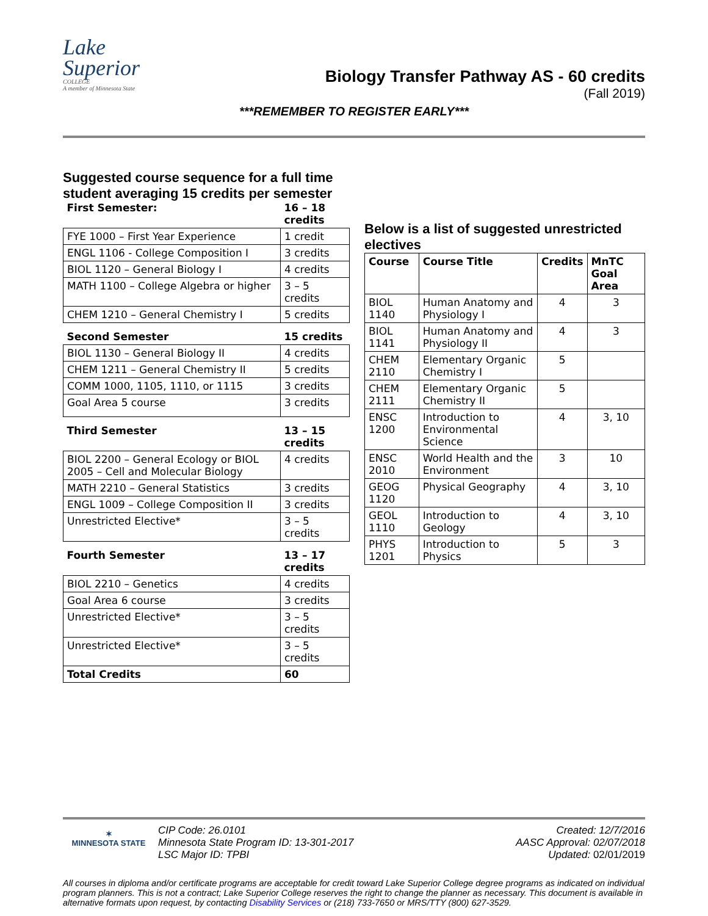Lake
Superior
COLLEGE
A member of Minnesota State
Biology Transfer Pathway AS - 60 credits
(Fall 2019)
***REMEMBER TO REGISTER EARLY***
Suggested course sequence for a full time student averaging 15 credits per semester
| First Semester: | 16 – 18 credits |
| FYE 1000 – First Year Experience | 1 credit |
| ENGL 1106 - College Composition I | 3 credits |
| BIOL 1120 – General Biology I | 4 credits |
| MATH 1100 – College Algebra or higher | 3 – 5 credits |
| CHEM 1210 – General Chemistry I | 5 credits |
| Second Semester | 15 credits |
| BIOL 1130 – General Biology II | 4 credits |
| CHEM 1211 – General Chemistry II | 5 credits |
| COMM 1000, 1105, 1110, or 1115 | 3 credits |
| Goal Area 5 course | 3 credits |
| Third Semester | 13 – 15 credits |
| BIOL 2200 – General Ecology or BIOL 2005 – Cell and Molecular Biology | 4 credits |
| MATH 2210 – General Statistics | 3 credits |
| ENGL 1009 – College Composition II | 3 credits |
| Unrestricted Elective* | 3 – 5 credits |
| Fourth Semester | 13 – 17 credits |
| BIOL 2210 – Genetics | 4 credits |
| Goal Area 6 course | 3 credits |
| Unrestricted Elective* | 3 – 5 credits |
| Unrestricted Elective* | 3 – 5 credits |
| Total Credits | 60 |
Below is a list of suggested unrestricted electives
| Course | Course Title | Credits | MnTC Goal Area |
| --- | --- | --- | --- |
| BIOL 1140 | Human Anatomy and Physiology I | 4 | 3 |
| BIOL 1141 | Human Anatomy and Physiology II | 4 | 3 |
| CHEM 2110 | Elementary Organic Chemistry I | 5 | |
| CHEM 2111 | Elementary Organic Chemistry II | 5 | |
| ENSC 1200 | Introduction to Environmental Science | 4 | 3, 10 |
| ENSC 2010 | World Health and the Environment | 3 | 10 |
| GEOG 1120 | Physical Geography | 4 | 3, 10 |
| GEOL 1110 | Introduction to Geology | 4 | 3, 10 |
| PHYS 1201 | Introduction to Physics | 5 | 3 |
✶
MINNESOTA STATE
CIP Code: 26.0101
Minnesota State Program ID: 13-301-2017
LSC Major ID: TPBI
Created: 12/7/2016
AASC Approval: 02/07/2018
Updated: 02/01/2019
All courses in diploma and/or certificate programs are acceptable for credit toward Lake Superior College degree programs as indicated on individual program planners. This is not a contract; Lake Superior College reserves the right to change the planner as necessary. This document is available in alternative formats upon request, by contacting Disability Services or (218) 733-7650 or MRS/TTY (800) 627-3529.